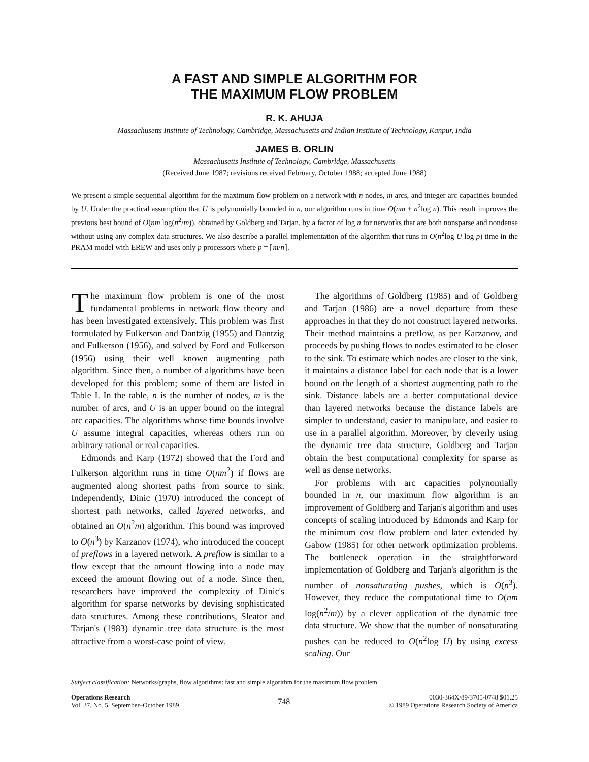A FAST AND SIMPLE ALGORITHM FOR
THE MAXIMUM FLOW PROBLEM
R. K. AHUJA
Massachusetts Institute of Technology, Cambridge, Massachusetts and Indian Institute of Technology, Kanpur, India
JAMES B. ORLIN
Massachusetts Institute of Technology, Cambridge, Massachusetts
(Received June 1987; revisions received February, October 1988; accepted June 1988)
We present a simple sequential algorithm for the maximum flow problem on a network with n nodes, m arcs, and integer arc capacities bounded by U. Under the practical assumption that U is polynomially bounded in n, our algorithm runs in time O(nm + n<sup>2</sup>log n). This result improves the previous best bound of O(nm log(n<sup>2</sup>/m)), obtained by Goldberg and Tarjan, by a factor of log n for networks that are both nonsparse and nondense without using any complex data structures. We also describe a parallel implementation of the algorithm that runs in O(n<sup>2</sup>log U log p) time in the PRAM model with EREW and uses only p processors where p = ⌈m/n⌉.
The maximum flow problem is one of the most fundamental problems in network flow theory and has been investigated extensively. This problem was first formulated by Fulkerson and Dantzig (1955) and Dantzig and Fulkerson (1956), and solved by Ford and Fulkerson (1956) using their well known augmenting path algorithm. Since then, a number of algorithms have been developed for this problem; some of them are listed in Table I. In the table, n is the number of nodes, m is the number of arcs, and U is an upper bound on the integral arc capacities. The algorithms whose time bounds involve U assume integral capacities, whereas others run on arbitrary rational or real capacities.
Edmonds and Karp (1972) showed that the Ford and Fulkerson algorithm runs in time O(nm<sup>2</sup>) if flows are augmented along shortest paths from source to sink. Independently, Dinic (1970) introduced the concept of shortest path networks, called layered networks, and obtained an O(n<sup>2</sup>m) algorithm. This bound was improved to O(n<sup>3</sup>) by Karzanov (1974), who introduced the concept of preflows in a layered network. A preflow is similar to a flow except that the amount flowing into a node may exceed the amount flowing out of a node. Since then, researchers have improved the complexity of Dinic's algorithm for sparse networks by devising sophisticated data structures. Among these contributions, Sleator and Tarjan's (1983) dynamic tree data structure is the most attractive from a worst-case point of view.
The algorithms of Goldberg (1985) and of Goldberg and Tarjan (1986) are a novel departure from these approaches in that they do not construct layered networks. Their method maintains a preflow, as per Karzanov, and proceeds by pushing flows to nodes estimated to be closer to the sink. To estimate which nodes are closer to the sink, it maintains a distance label for each node that is a lower bound on the length of a shortest augmenting path to the sink. Distance labels are a better computational device than layered networks because the distance labels are simpler to understand, easier to manipulate, and easier to use in a parallel algorithm. Moreover, by cleverly using the dynamic tree data structure, Goldberg and Tarjan obtain the best computational complexity for sparse as well as dense networks.
For problems with arc capacities polynomially bounded in n, our maximum flow algorithm is an improvement of Goldberg and Tarjan's algorithm and uses concepts of scaling introduced by Edmonds and Karp for the minimum cost flow problem and later extended by Gabow (1985) for other network optimization problems. The bottleneck operation in the straightforward implementation of Goldberg and Tarjan's algorithm is the number of nonsaturating pushes, which is O(n<sup>3</sup>). However, they reduce the computational time to O(nm log(n<sup>2</sup>/m)) by a clever application of the dynamic tree data structure. We show that the number of nonsaturating pushes can be reduced to O(n<sup>2</sup>log U) by using excess scaling. Our
Subject classification: Networks/graphs, flow algorithms: fast and simple algorithm for the maximum flow problem.
Operations Research
Vol. 37, No. 5, September–October 1989
748
0030-364X/89/3705-0748 $01.25
© 1989 Operations Research Society of America